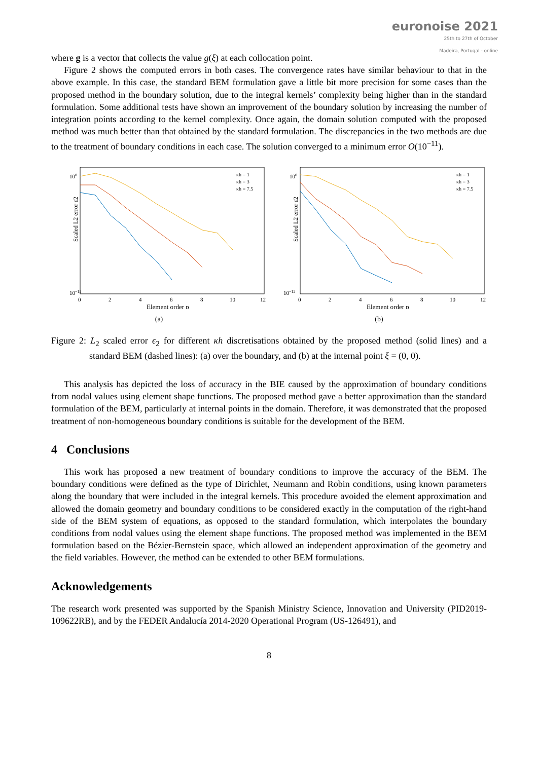euronoise 2021
25th to 27th of October
Madeira, Portugal - online
where g is a vector that collects the value g(ξ) at each collocation point.
Figure 2 shows the computed errors in both cases. The convergence rates have similar behaviour to that in the above example. In this case, the standard BEM formulation gave a little bit more precision for some cases than the proposed method in the boundary solution, due to the integral kernels’ complexity being higher than in the standard formulation. Some additional tests have shown an improvement of the boundary solution by increasing the number of integration points according to the kernel complexity. Once again, the domain solution computed with the proposed method was much better than that obtained by the standard formulation. The discrepancies in the two methods are due to the treatment of boundary conditions in each case. The solution converged to a minimum error O(10<sup>−11</sup>).
Scaled L2 error ε2
100
10−12
0
2
4
6
8
10
12
Element order p
κh = 1
κh = 3
κh = 7.5
(a)
Scaled L2 error ε2
100
10−12
0
2
4
6
8
10
12
Element order p
κh = 1
κh = 3
κh = 7.5
(b)
Figure 2: L<sub>2</sub> scaled error ϵ<sub>2</sub> for different κh discretisations obtained by the proposed method (solid lines) and a standard BEM (dashed lines): (a) over the boundary, and (b) at the internal point ξ = (0, 0).
This analysis has depicted the loss of accuracy in the BIE caused by the approximation of boundary conditions from nodal values using element shape functions. The proposed method gave a better approximation than the standard formulation of the BEM, particularly at internal points in the domain. Therefore, it was demonstrated that the proposed treatment of non-homogeneous boundary conditions is suitable for the development of the BEM.
4 Conclusions
This work has proposed a new treatment of boundary conditions to improve the accuracy of the BEM. The boundary conditions were defined as the type of Dirichlet, Neumann and Robin conditions, using known parameters along the boundary that were included in the integral kernels. This procedure avoided the element approximation and allowed the domain geometry and boundary conditions to be considered exactly in the computation of the right-hand side of the BEM system of equations, as opposed to the standard formulation, which interpolates the boundary conditions from nodal values using the element shape functions. The proposed method was implemented in the BEM formulation based on the Bézier-Bernstein space, which allowed an independent approximation of the geometry and the field variables. However, the method can be extended to other BEM formulations.
Acknowledgements
The research work presented was supported by the Spanish Ministry Science, Innovation and University (PID2019-109622RB), and by the FEDER Andalucía 2014-2020 Operational Program (US-126491), and
8